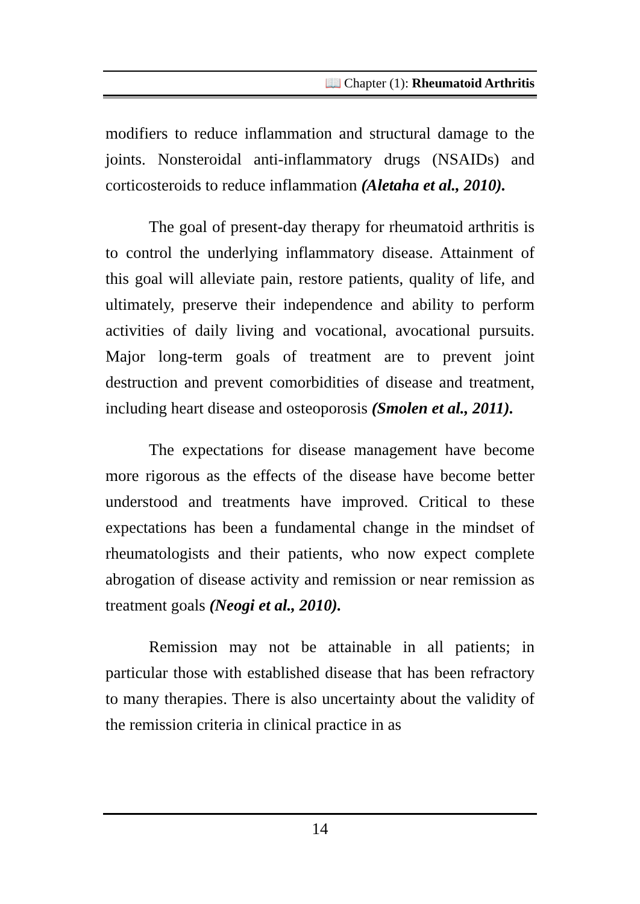📖 Chapter (1): Rheumatoid Arthritis
modifiers to reduce inflammation and structural damage to the joints. Nonsteroidal anti-inflammatory drugs (NSAIDs) and corticosteroids to reduce inflammation (Aletaha et al., 2010).
The goal of present-day therapy for rheumatoid arthritis is to control the underlying inflammatory disease. Attainment of this goal will alleviate pain, restore patients, quality of life, and ultimately, preserve their independence and ability to perform activities of daily living and vocational, avocational pursuits. Major long-term goals of treatment are to prevent joint destruction and prevent comorbidities of disease and treatment, including heart disease and osteoporosis (Smolen et al., 2011).
The expectations for disease management have become more rigorous as the effects of the disease have become better understood and treatments have improved. Critical to these expectations has been a fundamental change in the mindset of rheumatologists and their patients, who now expect complete abrogation of disease activity and remission or near remission as treatment goals (Neogi et al., 2010).
Remission may not be attainable in all patients; in particular those with established disease that has been refractory to many therapies. There is also uncertainty about the validity of the remission criteria in clinical practice in as
14